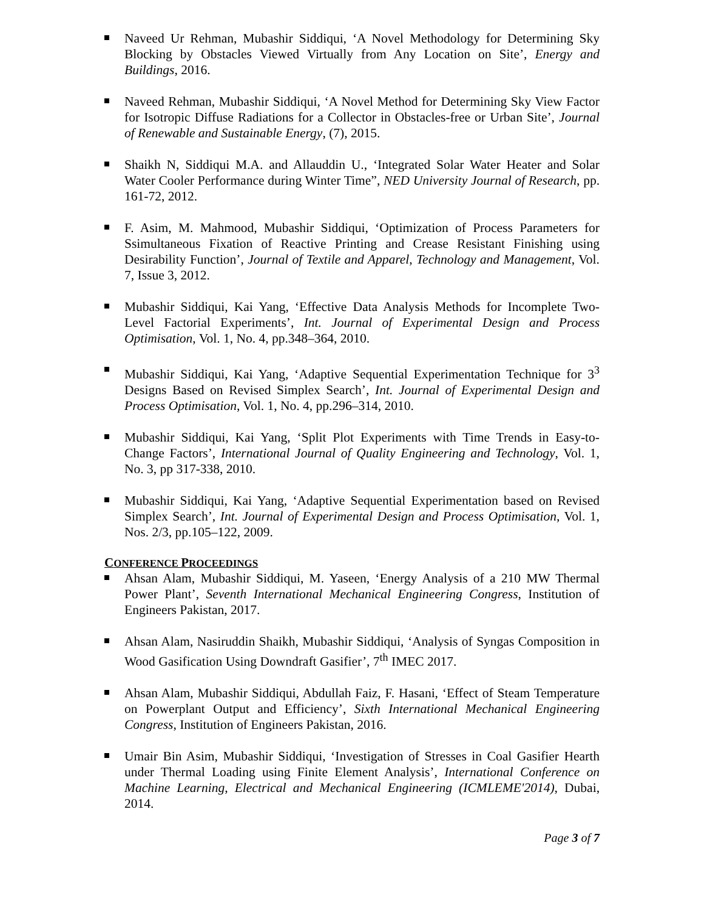Naveed Ur Rehman, Mubashir Siddiqui, ‘A Novel Methodology for Determining Sky Blocking by Obstacles Viewed Virtually from Any Location on Site’, Energy and Buildings, 2016.
Naveed Rehman, Mubashir Siddiqui, ‘A Novel Method for Determining Sky View Factor for Isotropic Diffuse Radiations for a Collector in Obstacles-free or Urban Site’, Journal of Renewable and Sustainable Energy, (7), 2015.
Shaikh N, Siddiqui M.A. and Allauddin U., ‘Integrated Solar Water Heater and Solar Water Cooler Performance during Winter Time”, NED University Journal of Research, pp. 161-72, 2012.
F. Asim, M. Mahmood, Mubashir Siddiqui, ‘Optimization of Process Parameters for Ssimultaneous Fixation of Reactive Printing and Crease Resistant Finishing using Desirability Function’, Journal of Textile and Apparel, Technology and Management, Vol. 7, Issue 3, 2012.
Mubashir Siddiqui, Kai Yang, ‘Effective Data Analysis Methods for Incomplete Two-Level Factorial Experiments’, Int. Journal of Experimental Design and Process Optimisation, Vol. 1, No. 4, pp.348–364, 2010.
Mubashir Siddiqui, Kai Yang, ‘Adaptive Sequential Experimentation Technique for 3<sup>3</sup> Designs Based on Revised Simplex Search’, Int. Journal of Experimental Design and Process Optimisation, Vol. 1, No. 4, pp.296–314, 2010.
Mubashir Siddiqui, Kai Yang, ‘Split Plot Experiments with Time Trends in Easy-to-Change Factors’, International Journal of Quality Engineering and Technology, Vol. 1, No. 3, pp 317-338, 2010.
Mubashir Siddiqui, Kai Yang, ‘Adaptive Sequential Experimentation based on Revised Simplex Search’, Int. Journal of Experimental Design and Process Optimisation, Vol. 1, Nos. 2/3, pp.105–122, 2009.
CONFERENCE PROCEEDINGS
Ahsan Alam, Mubashir Siddiqui, M. Yaseen, ‘Energy Analysis of a 210 MW Thermal Power Plant’, Seventh International Mechanical Engineering Congress, Institution of Engineers Pakistan, 2017.
Ahsan Alam, Nasiruddin Shaikh, Mubashir Siddiqui, ‘Analysis of Syngas Composition in Wood Gasification Using Downdraft Gasifier’, 7<sup>th</sup> IMEC 2017.
Ahsan Alam, Mubashir Siddiqui, Abdullah Faiz, F. Hasani, ‘Effect of Steam Temperature on Powerplant Output and Efficiency’, Sixth International Mechanical Engineering Congress, Institution of Engineers Pakistan, 2016.
Umair Bin Asim, Mubashir Siddiqui, ‘Investigation of Stresses in Coal Gasifier Hearth under Thermal Loading using Finite Element Analysis’, International Conference on Machine Learning, Electrical and Mechanical Engineering (ICMLEME'2014), Dubai, 2014.
Page 3 of 7